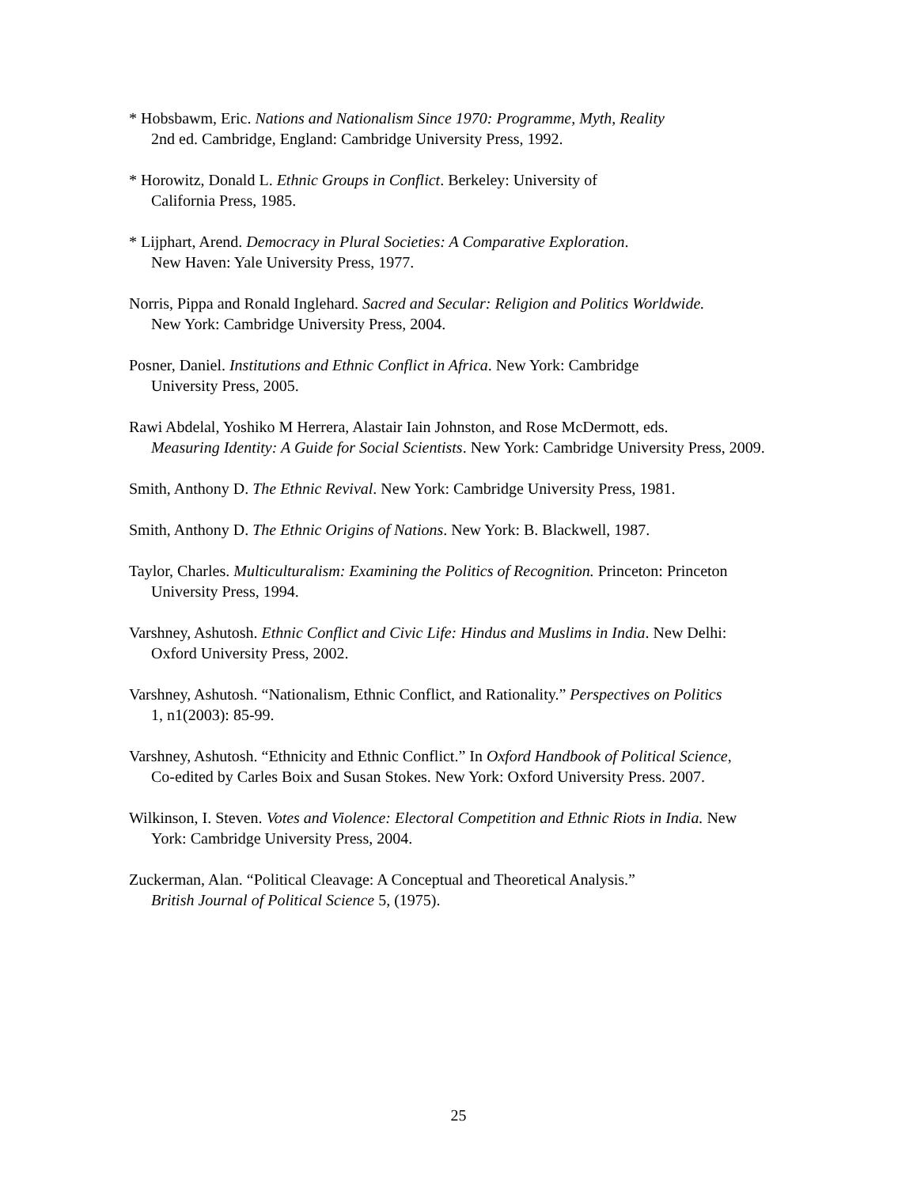* Hobsbawm, Eric. Nations and Nationalism Since 1970: Programme, Myth, Reality
2nd ed. Cambridge, England: Cambridge University Press, 1992.
* Horowitz, Donald L. Ethnic Groups in Conflict. Berkeley: University of
California Press, 1985.
* Lijphart, Arend. Democracy in Plural Societies: A Comparative Exploration.
New Haven: Yale University Press, 1977.
Norris, Pippa and Ronald Inglehard. Sacred and Secular: Religion and Politics Worldwide.
New York: Cambridge University Press, 2004.
Posner, Daniel. Institutions and Ethnic Conflict in Africa. New York: Cambridge
University Press, 2005.
Rawi Abdelal, Yoshiko M Herrera, Alastair Iain Johnston, and Rose McDermott, eds.
Measuring Identity: A Guide for Social Scientists. New York: Cambridge University Press, 2009.
Smith, Anthony D. The Ethnic Revival. New York: Cambridge University Press, 1981.
Smith, Anthony D. The Ethnic Origins of Nations. New York: B. Blackwell, 1987.
Taylor, Charles. Multiculturalism: Examining the Politics of Recognition. Princeton: Princeton
University Press, 1994.
Varshney, Ashutosh. Ethnic Conflict and Civic Life: Hindus and Muslims in India. New Delhi:
Oxford University Press, 2002.
Varshney, Ashutosh. “Nationalism, Ethnic Conflict, and Rationality.” Perspectives on Politics
1, n1(2003): 85-99.
Varshney, Ashutosh. “Ethnicity and Ethnic Conflict.” In Oxford Handbook of Political Science,
Co-edited by Carles Boix and Susan Stokes. New York: Oxford University Press. 2007.
Wilkinson, I. Steven. Votes and Violence: Electoral Competition and Ethnic Riots in India. New
York: Cambridge University Press, 2004.
Zuckerman, Alan. “Political Cleavage: A Conceptual and Theoretical Analysis.”
British Journal of Political Science 5, (1975).
25